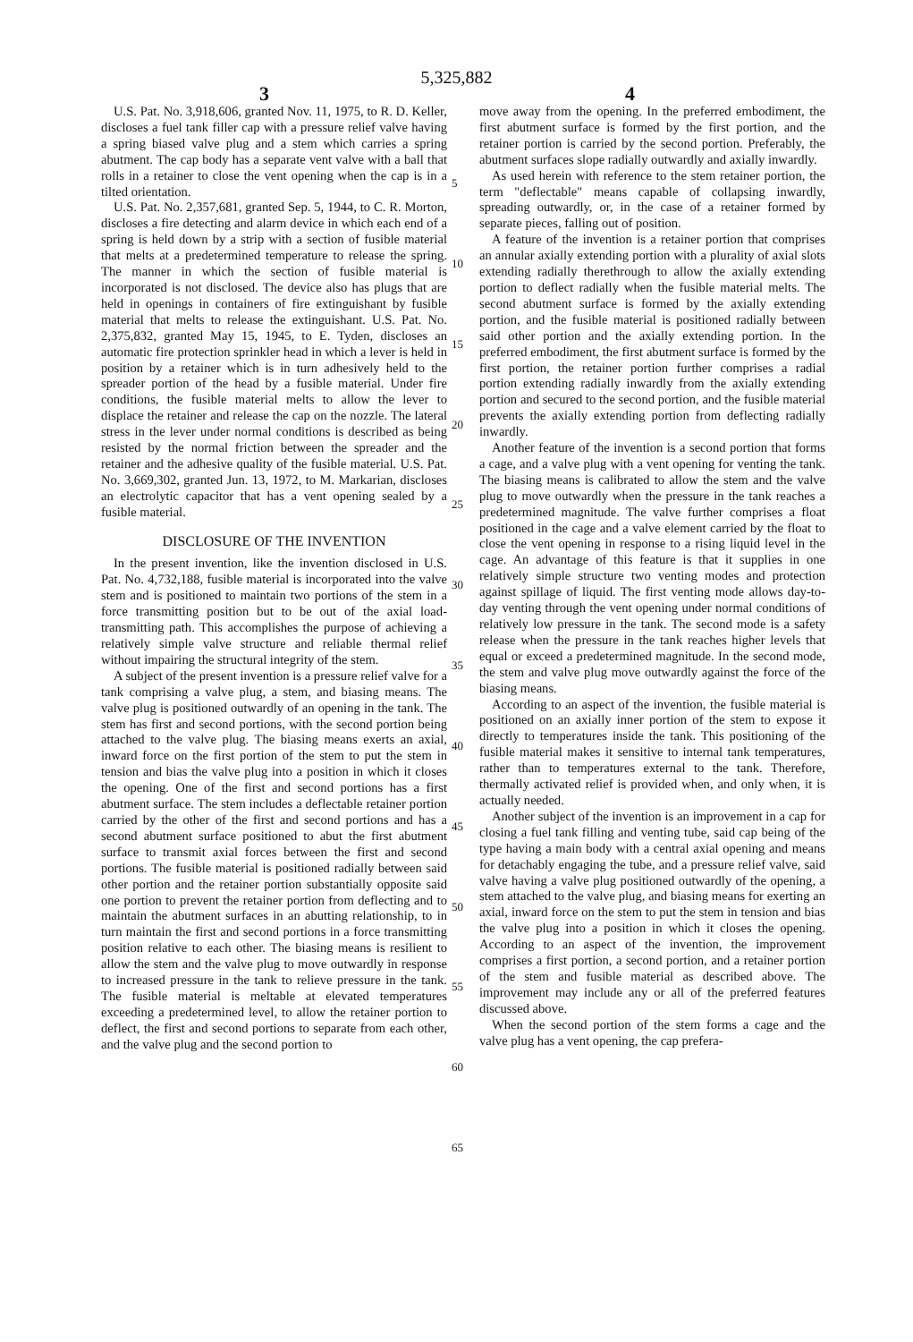5,325,882
3 4
U.S. Pat. No. 3,918,606, granted Nov. 11, 1975, to R. D. Keller, discloses a fuel tank filler cap with a pressure relief valve having a spring biased valve plug and a stem which carries a spring abutment. The cap body has a separate vent valve with a ball that rolls in a retainer to close the vent opening when the cap is in a tilted orientation.
U.S. Pat. No. 2,357,681, granted Sep. 5, 1944, to C. R. Morton, discloses a fire detecting and alarm device in which each end of a spring is held down by a strip with a section of fusible material that melts at a predetermined temperature to release the spring. The manner in which the section of fusible material is incorporated is not disclosed. The device also has plugs that are held in openings in containers of fire extinguishant by fusible material that melts to release the extinguishant. U.S. Pat. No. 2,375,832, granted May 15, 1945, to E. Tyden, discloses an automatic fire protection sprinkler head in which a lever is held in position by a retainer which is in turn adhesively held to the spreader portion of the head by a fusible material. Under fire conditions, the fusible material melts to allow the lever to displace the retainer and release the cap on the nozzle. The lateral stress in the lever under normal conditions is described as being resisted by the normal friction between the spreader and the retainer and the adhesive quality of the fusible material. U.S. Pat. No. 3,669,302, granted Jun. 13, 1972, to M. Markarian, discloses an electrolytic capacitor that has a vent opening sealed by a fusible material.
DISCLOSURE OF THE INVENTION
In the present invention, like the invention disclosed in U.S. Pat. No. 4,732,188, fusible material is incorporated into the valve stem and is positioned to maintain two portions of the stem in a force transmitting position but to be out of the axial load-transmitting path. This accomplishes the purpose of achieving a relatively simple valve structure and reliable thermal relief without impairing the structural integrity of the stem.
A subject of the present invention is a pressure relief valve for a tank comprising a valve plug, a stem, and biasing means. The valve plug is positioned outwardly of an opening in the tank. The stem has first and second portions, with the second portion being attached to the valve plug. The biasing means exerts an axial, inward force on the first portion of the stem to put the stem in tension and bias the valve plug into a position in which it closes the opening. One of the first and second portions has a first abutment surface. The stem includes a deflectable retainer portion carried by the other of the first and second portions and has a second abutment surface positioned to abut the first abutment surface to transmit axial forces between the first and second portions. The fusible material is positioned radially between said other portion and the retainer portion substantially opposite said one portion to prevent the retainer portion from deflecting and to maintain the abutment surfaces in an abutting relationship, to in turn maintain the first and second portions in a force transmitting position relative to each other. The biasing means is resilient to allow the stem and the valve plug to move outwardly in response to increased pressure in the tank to relieve pressure in the tank. The fusible material is meltable at elevated temperatures exceeding a predetermined level, to allow the retainer portion to deflect, the first and second portions to separate from each other, and the valve plug and the second portion to
move away from the opening. In the preferred embodiment, the first abutment surface is formed by the first portion, and the retainer portion is carried by the second portion. Preferably, the abutment surfaces slope radially outwardly and axially inwardly.
As used herein with reference to the stem retainer portion, the term "deflectable" means capable of collapsing inwardly, spreading outwardly, or, in the case of a retainer formed by separate pieces, falling out of position.
A feature of the invention is a retainer portion that comprises an annular axially extending portion with a plurality of axial slots extending radially therethrough to allow the axially extending portion to deflect radially when the fusible material melts. The second abutment surface is formed by the axially extending portion, and the fusible material is positioned radially between said other portion and the axially extending portion. In the preferred embodiment, the first abutment surface is formed by the first portion, the retainer portion further comprises a radial portion extending radially inwardly from the axially extending portion and secured to the second portion, and the fusible material prevents the axially extending portion from deflecting radially inwardly.
Another feature of the invention is a second portion that forms a cage, and a valve plug with a vent opening for venting the tank. The biasing means is calibrated to allow the stem and the valve plug to move outwardly when the pressure in the tank reaches a predetermined magnitude. The valve further comprises a float positioned in the cage and a valve element carried by the float to close the vent opening in response to a rising liquid level in the cage. An advantage of this feature is that it supplies in one relatively simple structure two venting modes and protection against spillage of liquid. The first venting mode allows day-to-day venting through the vent opening under normal conditions of relatively low pressure in the tank. The second mode is a safety release when the pressure in the tank reaches higher levels that equal or exceed a predetermined magnitude. In the second mode, the stem and valve plug move outwardly against the force of the biasing means.
According to an aspect of the invention, the fusible material is positioned on an axially inner portion of the stem to expose it directly to temperatures inside the tank. This positioning of the fusible material makes it sensitive to internal tank temperatures, rather than to temperatures external to the tank. Therefore, thermally activated relief is provided when, and only when, it is actually needed.
Another subject of the invention is an improvement in a cap for closing a fuel tank filling and venting tube, said cap being of the type having a main body with a central axial opening and means for detachably engaging the tube, and a pressure relief valve, said valve having a valve plug positioned outwardly of the opening, a stem attached to the valve plug, and biasing means for exerting an axial, inward force on the stem to put the stem in tension and bias the valve plug into a position in which it closes the opening. According to an aspect of the invention, the improvement comprises a first portion, a second portion, and a retainer portion of the stem and fusible material as described above. The improvement may include any or all of the preferred features discussed above.
When the second portion of the stem forms a cage and the valve plug has a vent opening, the cap prefera-
5
10
15
20
25
30
35
40
45
50
55
60
65